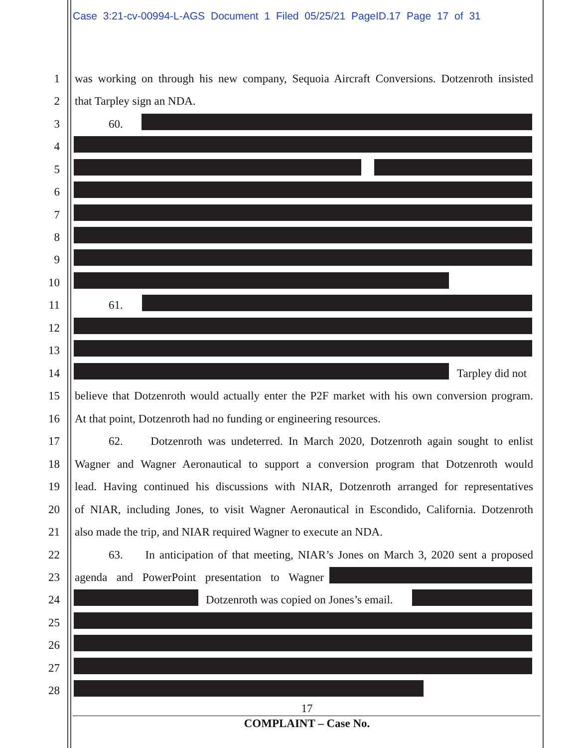Case 3:21-cv-00994-L-AGS Document 1 Filed 05/25/21 PageID.17 Page 17 of 31
1 was working on through his new company, Sequoia Aircraft Conversions. Dotzenroth insisted
2 that Tarpley sign an NDA.
3 60.
4
5
6
7
8
9
10
11 61.
12
13
14 Tarpley did not
15 believe that Dotzenroth would actually enter the P2F market with his own conversion program.
16 At that point, Dotzenroth had no funding or engineering resources.
17 62. Dotzenroth was undeterred. In March 2020, Dotzenroth again sought to enlist
18 Wagner and Wagner Aeronautical to support a conversion program that Dotzenroth would
19 lead. Having continued his discussions with NIAR, Dotzenroth arranged for representatives
20 of NIAR, including Jones, to visit Wagner Aeronautical in Escondido, California. Dotzenroth
21 also made the trip, and NIAR required Wagner to execute an NDA.
22 63. In anticipation of that meeting, NIAR’s Jones on March 3, 2020 sent a proposed
23 agenda and PowerPoint presentation to Wagner
24 Dotzenroth was copied on Jones’s email.
25
26
27
28
17
COMPLAINT – Case No.